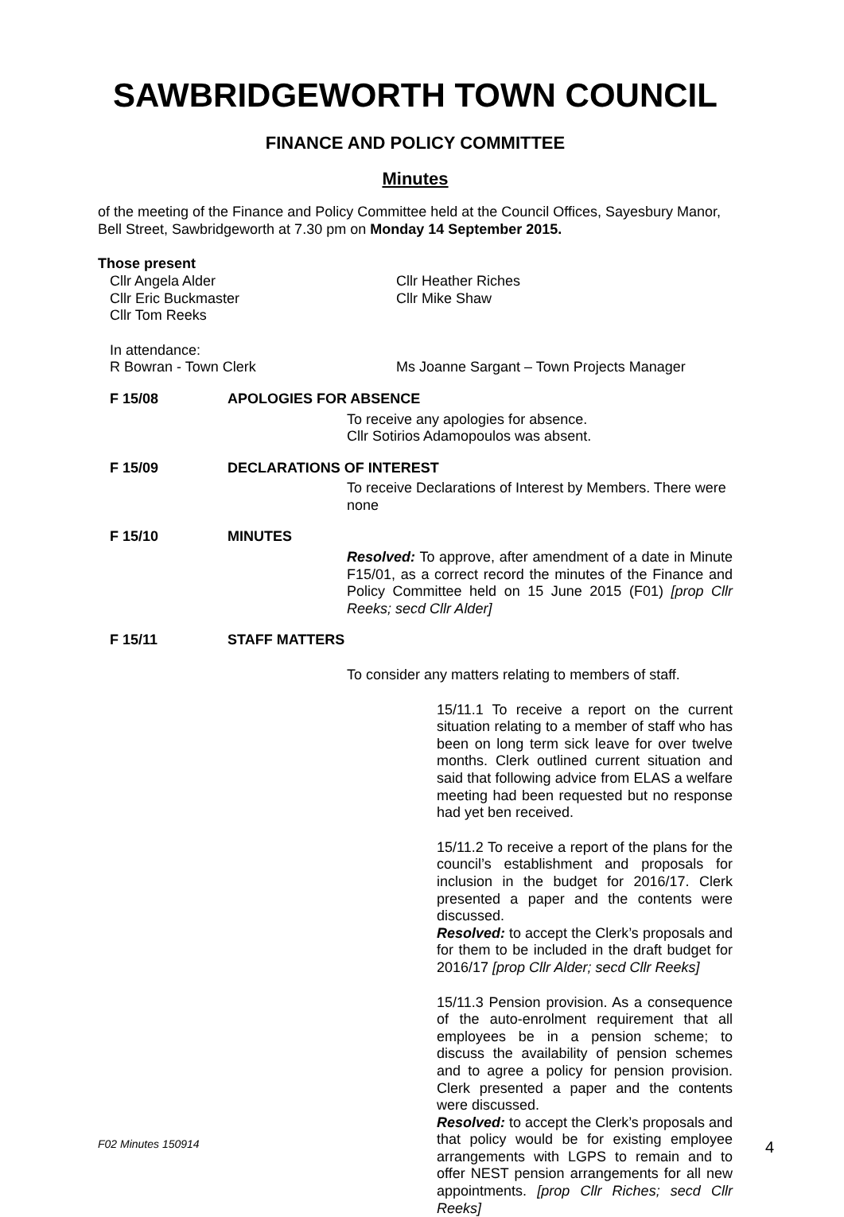SAWBRIDGEWORTH TOWN COUNCIL
FINANCE AND POLICY COMMITTEE
Minutes
of the meeting of the Finance and Policy Committee held at the Council Offices, Sayesbury Manor, Bell Street, Sawbridgeworth at 7.30 pm on Monday 14 September 2015.
Those present
Cllr Angela Alder Cllr Heather Riches
Cllr Eric Buckmaster Cllr Mike Shaw
Cllr Tom Reeks
In attendance:
R Bowran - Town Clerk Ms Joanne Sargant – Town Projects Manager
F 15/08 APOLOGIES FOR ABSENCE
To receive any apologies for absence.
Cllr Sotirios Adamopoulos was absent.
F 15/09 DECLARATIONS OF INTEREST
To receive Declarations of Interest by Members. There were none
F 15/10 MINUTES
Resolved: To approve, after amendment of a date in Minute F15/01, as a correct record the minutes of the Finance and Policy Committee held on 15 June 2015 (F01) [prop Cllr Reeks; secd Cllr Alder]
F 15/11 STAFF MATTERS
To consider any matters relating to members of staff.
15/11.1 To receive a report on the current situation relating to a member of staff who has been on long term sick leave for over twelve months. Clerk outlined current situation and said that following advice from ELAS a welfare meeting had been requested but no response had yet ben received.
15/11.2 To receive a report of the plans for the council’s establishment and proposals for inclusion in the budget for 2016/17. Clerk presented a paper and the contents were discussed.
Resolved: to accept the Clerk’s proposals and for them to be included in the draft budget for 2016/17 [prop Cllr Alder; secd Cllr Reeks]
15/11.3 Pension provision. As a consequence of the auto-enrolment requirement that all employees be in a pension scheme; to discuss the availability of pension schemes and to agree a policy for pension provision. Clerk presented a paper and the contents were discussed.
Resolved: to accept the Clerk’s proposals and that policy would be for existing employee arrangements with LGPS to remain and to offer NEST pension arrangements for all new appointments. [prop Cllr Riches; secd Cllr Reeks]
F02 Minutes 150914 4